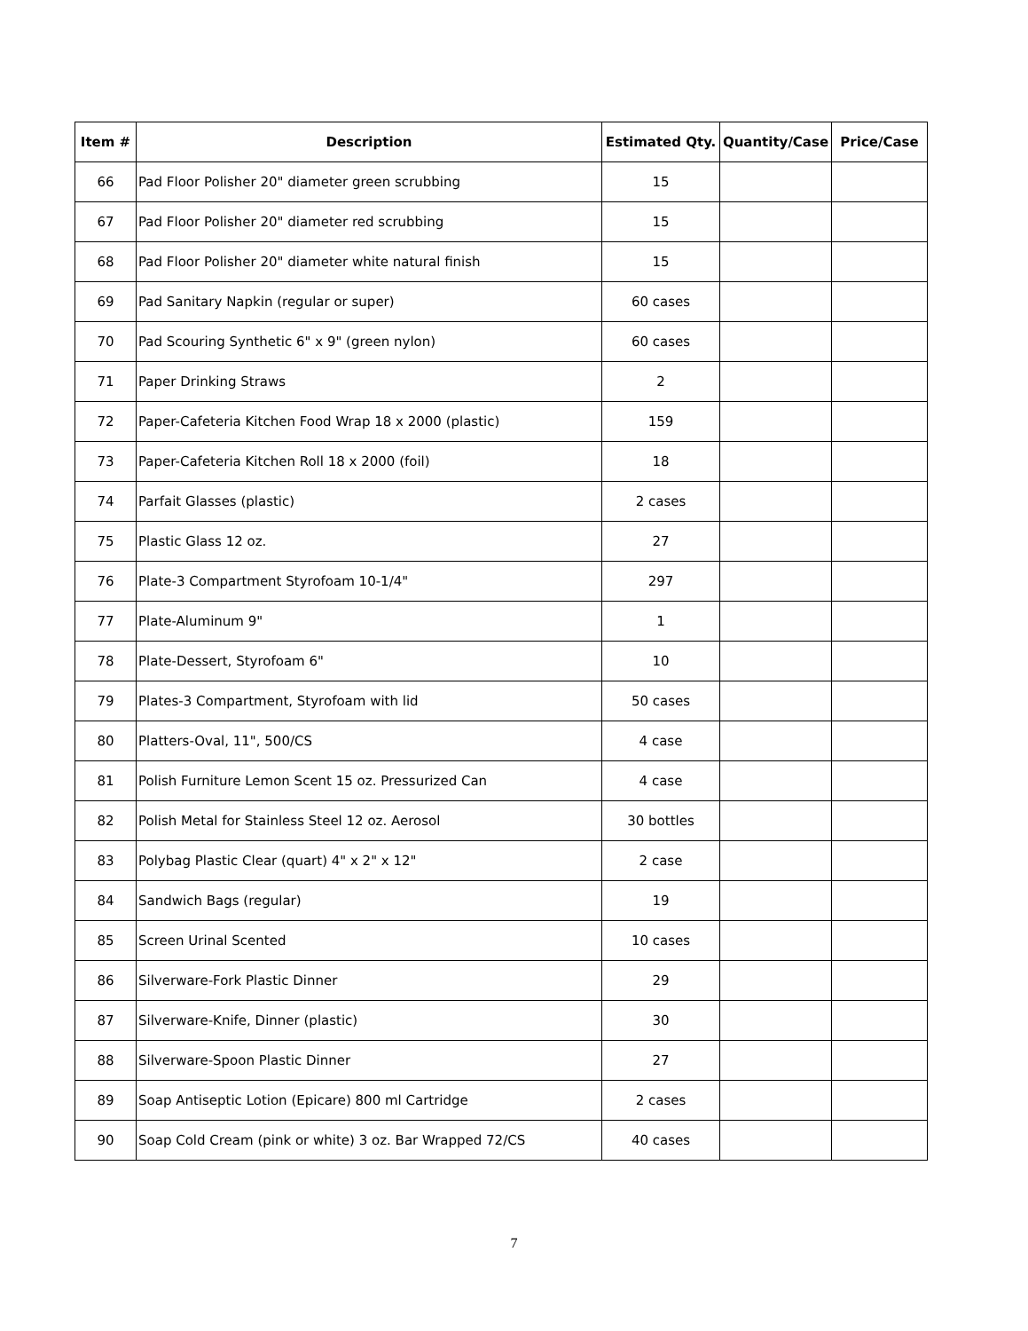| Item # | Description | Estimated Qty. | Quantity/Case | Price/Case |
| --- | --- | --- | --- | --- |
| 66 | Pad Floor Polisher 20" diameter green scrubbing | 15 | | |
| 67 | Pad Floor Polisher 20" diameter red scrubbing | 15 | | |
| 68 | Pad Floor Polisher 20" diameter white natural finish | 15 | | |
| 69 | Pad Sanitary Napkin (regular or super) | 60 cases | | |
| 70 | Pad Scouring Synthetic 6" x 9" (green nylon) | 60 cases | | |
| 71 | Paper Drinking Straws | 2 | | |
| 72 | Paper-Cafeteria Kitchen Food Wrap 18 x 2000 (plastic) | 159 | | |
| 73 | Paper-Cafeteria Kitchen Roll 18 x 2000 (foil) | 18 | | |
| 74 | Parfait Glasses (plastic) | 2 cases | | |
| 75 | Plastic Glass 12 oz. | 27 | | |
| 76 | Plate-3 Compartment Styrofoam 10-1/4" | 297 | | |
| 77 | Plate-Aluminum 9" | 1 | | |
| 78 | Plate-Dessert, Styrofoam 6" | 10 | | |
| 79 | Plates-3 Compartment, Styrofoam with lid | 50 cases | | |
| 80 | Platters-Oval, 11", 500/CS | 4 case | | |
| 81 | Polish Furniture Lemon Scent 15 oz. Pressurized Can | 4 case | | |
| 82 | Polish Metal for Stainless Steel 12 oz. Aerosol | 30 bottles | | |
| 83 | Polybag Plastic Clear (quart) 4" x 2" x 12" | 2 case | | |
| 84 | Sandwich Bags (regular) | 19 | | |
| 85 | Screen Urinal Scented | 10 cases | | |
| 86 | Silverware-Fork Plastic Dinner | 29 | | |
| 87 | Silverware-Knife, Dinner (plastic) | 30 | | |
| 88 | Silverware-Spoon Plastic Dinner | 27 | | |
| 89 | Soap Antiseptic Lotion (Epicare) 800 ml Cartridge | 2 cases | | |
| 90 | Soap Cold Cream (pink or white) 3 oz. Bar Wrapped 72/CS | 40 cases | | |
7